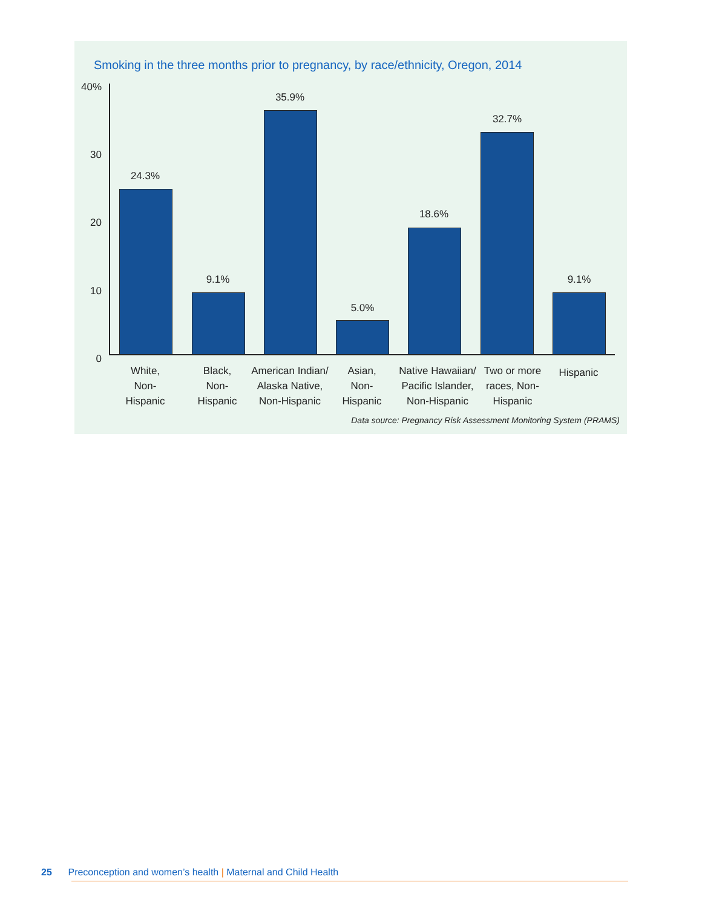Smoking in the three months prior to pregnancy, by race/ethnicity, Oregon, 2014
40%
30
20
10
0
24.3%
9.1%
35.9%
5.0%
18.6%
32.7%
9.1%
White,
Non-
Hispanic
Black,
Non-
Hispanic
American Indian/
Alaska Native,
Non-Hispanic
Asian,
Non-
Hispanic
Native Hawaiian/
Pacific Islander,
Non-Hispanic
Two or more
races, Non-
Hispanic
Hispanic
Data source: Pregnancy Risk Assessment Monitoring System (PRAMS)
25 Preconception and women’s health | Maternal and Child Health